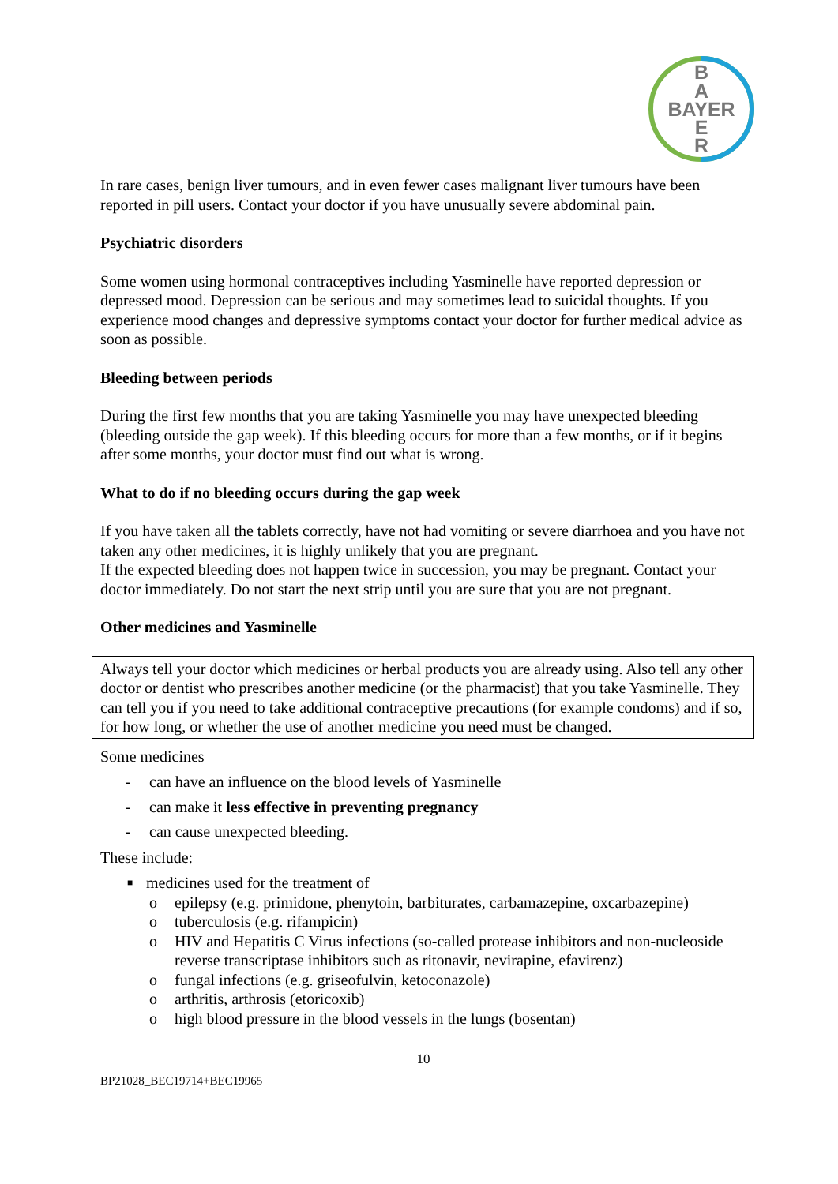B
A
BAYER
E
R
In rare cases, benign liver tumours, and in even fewer cases malignant liver tumours have been reported in pill users. Contact your doctor if you have unusually severe abdominal pain.
Psychiatric disorders
Some women using hormonal contraceptives including Yasminelle have reported depression or depressed mood. Depression can be serious and may sometimes lead to suicidal thoughts. If you experience mood changes and depressive symptoms contact your doctor for further medical advice as soon as possible.
Bleeding between periods
During the first few months that you are taking Yasminelle you may have unexpected bleeding (bleeding outside the gap week). If this bleeding occurs for more than a few months, or if it begins after some months, your doctor must find out what is wrong.
What to do if no bleeding occurs during the gap week
If you have taken all the tablets correctly, have not had vomiting or severe diarrhoea and you have not taken any other medicines, it is highly unlikely that you are pregnant.
If the expected bleeding does not happen twice in succession, you may be pregnant. Contact your doctor immediately. Do not start the next strip until you are sure that you are not pregnant.
Other medicines and Yasminelle
Always tell your doctor which medicines or herbal products you are already using. Also tell any other doctor or dentist who prescribes another medicine (or the pharmacist) that you take Yasminelle. They can tell you if you need to take additional contraceptive precautions (for example condoms) and if so, for how long, or whether the use of another medicine you need must be changed.
Some medicines
- can have an influence on the blood levels of Yasminelle
- can make it less effective in preventing pregnancy
- can cause unexpected bleeding.
These include:
■ medicines used for the treatment of
o epilepsy (e.g. primidone, phenytoin, barbiturates, carbamazepine, oxcarbazepine)
o tuberculosis (e.g. rifampicin)
o HIV and Hepatitis C Virus infections (so-called protease inhibitors and non-nucleoside reverse transcriptase inhibitors such as ritonavir, nevirapine, efavirenz)
o fungal infections (e.g. griseofulvin, ketoconazole)
o arthritis, arthrosis (etoricoxib)
o high blood pressure in the blood vessels in the lungs (bosentan)
10
BP21028_BEC19714+BEC19965